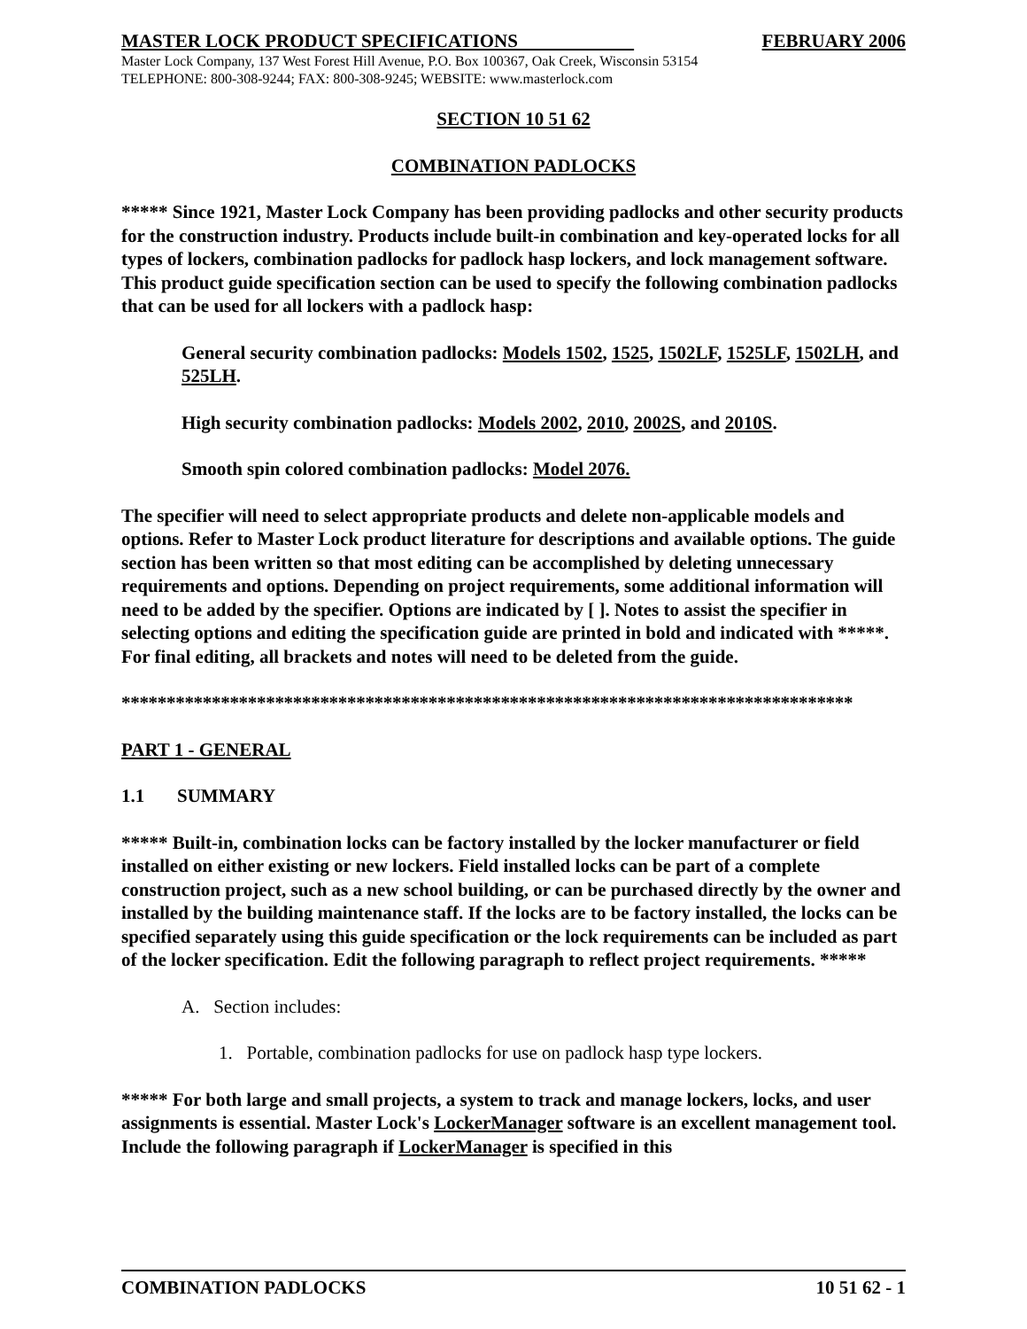MASTER LOCK PRODUCT SPECIFICATIONS FEBRUARY 2006
Master Lock Company, 137 West Forest Hill Avenue, P.O. Box 100367, Oak Creek, Wisconsin 53154
TELEPHONE: 800-308-9244; FAX: 800-308-9245; WEBSITE: www.masterlock.com
SECTION 10 51 62
COMBINATION PADLOCKS
***** Since 1921, Master Lock Company has been providing padlocks and other security products for the construction industry. Products include built-in combination and key-operated locks for all types of lockers, combination padlocks for padlock hasp lockers, and lock management software. This product guide specification section can be used to specify the following combination padlocks that can be used for all lockers with a padlock hasp:
General security combination padlocks: Models 1502, 1525, 1502LF, 1525LF, 1502LH, and 525LH.
High security combination padlocks: Models 2002, 2010, 2002S, and 2010S.
Smooth spin colored combination padlocks: Model 2076.
The specifier will need to select appropriate products and delete non-applicable models and options. Refer to Master Lock product literature for descriptions and available options. The guide section has been written so that most editing can be accomplished by deleting unnecessary requirements and options. Depending on project requirements, some additional information will need to be added by the specifier. Options are indicated by [ ]. Notes to assist the specifier in selecting options and editing the specification guide are printed in bold and indicated with *****. For final editing, all brackets and notes will need to be deleted from the guide.
*********************************************************************************
PART 1 - GENERAL
1.1 SUMMARY
***** Built-in, combination locks can be factory installed by the locker manufacturer or field installed on either existing or new lockers. Field installed locks can be part of a complete construction project, such as a new school building, or can be purchased directly by the owner and installed by the building maintenance staff. If the locks are to be factory installed, the locks can be specified separately using this guide specification or the lock requirements can be included as part of the locker specification. Edit the following paragraph to reflect project requirements. *****
A. Section includes:
1. Portable, combination padlocks for use on padlock hasp type lockers.
***** For both large and small projects, a system to track and manage lockers, locks, and user assignments is essential. Master Lock's LockerManager software is an excellent management tool. Include the following paragraph if LockerManager is specified in this
COMBINATION PADLOCKS 10 51 62 - 1